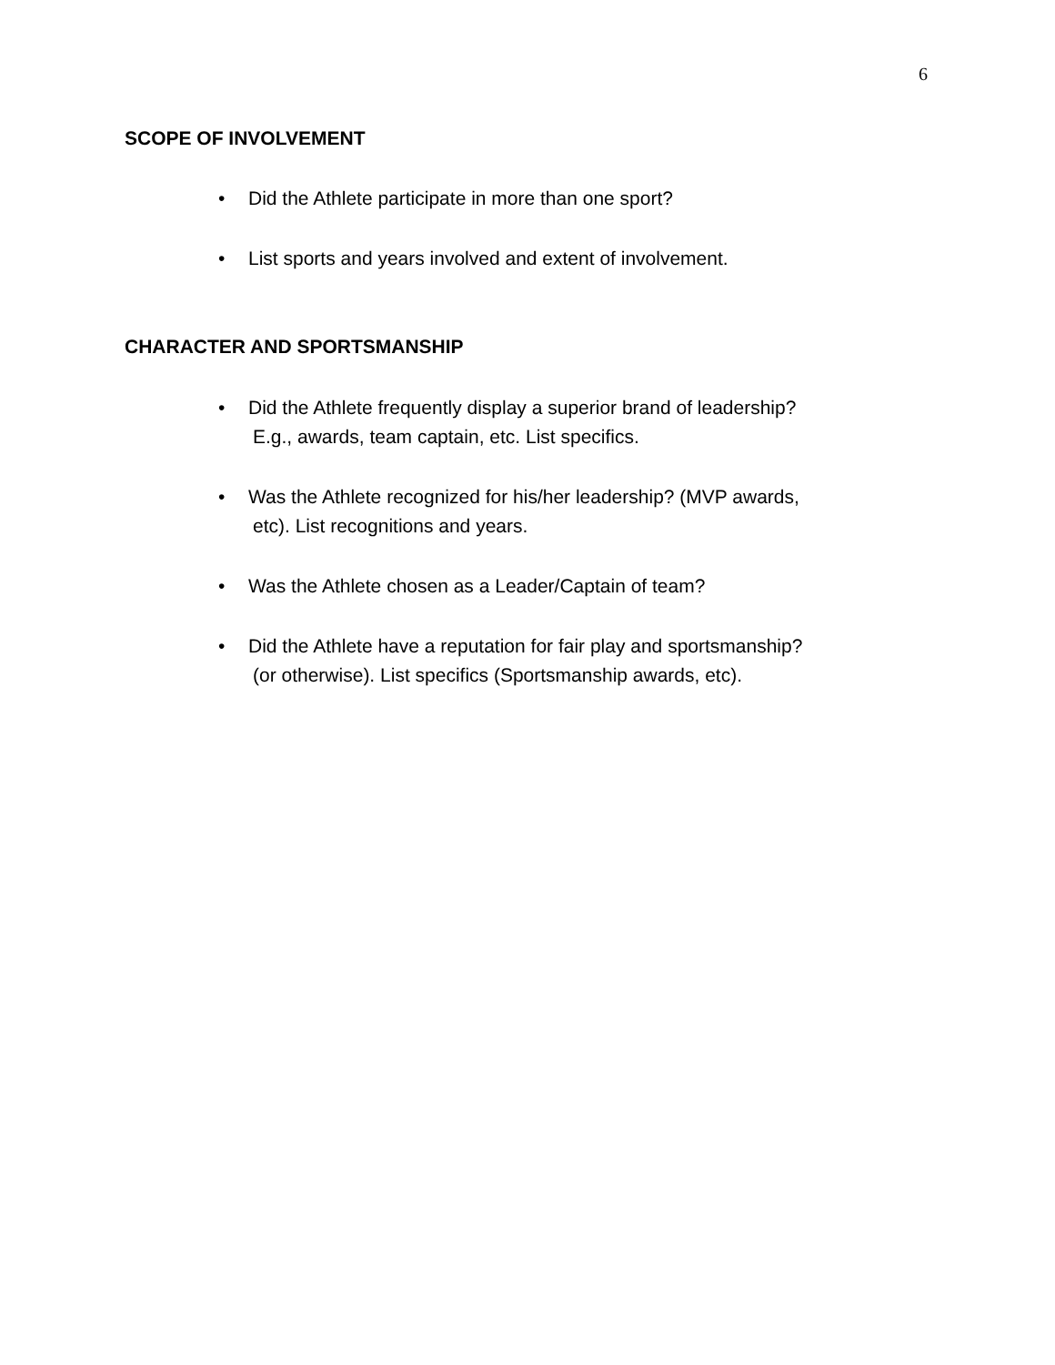6
SCOPE OF INVOLVEMENT
• Did the Athlete participate in more than one sport?
• List sports and years involved and extent of involvement.
CHARACTER AND SPORTSMANSHIP
• Did the Athlete frequently display a superior brand of leadership?
E.g., awards, team captain, etc. List specifics.
• Was the Athlete recognized for his/her leadership? (MVP awards,
etc). List recognitions and years.
• Was the Athlete chosen as a Leader/Captain of team?
• Did the Athlete have a reputation for fair play and sportsmanship?
(or otherwise). List specifics (Sportsmanship awards, etc).